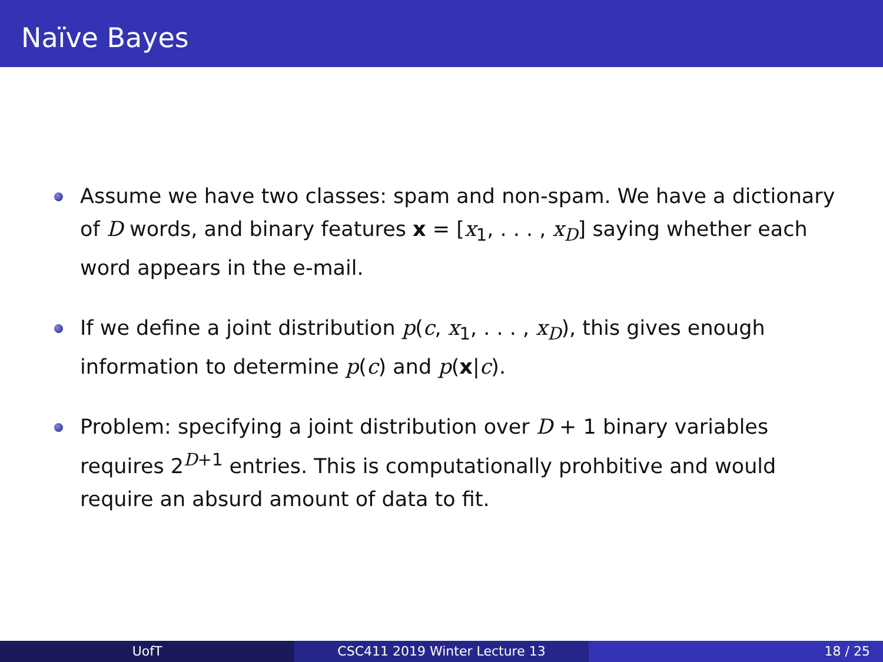Naïve Bayes
Assume we have two classes: spam and non-spam. We have a dictionary of D words, and binary features x = [x<sub>1</sub>, . . . , x<sub>D</sub>] saying whether each word appears in the e-mail.
If we define a joint distribution p(c, x<sub>1</sub>, . . . , x<sub>D</sub>), this gives enough information to determine p(c) and p(x|c).
Problem: specifying a joint distribution over D + 1 binary variables requires 2<sup>D+1</sup> entries. This is computationally prohbitive and would require an absurd amount of data to fit.
UofT CSC411 2019 Winter Lecture 13 18 / 25